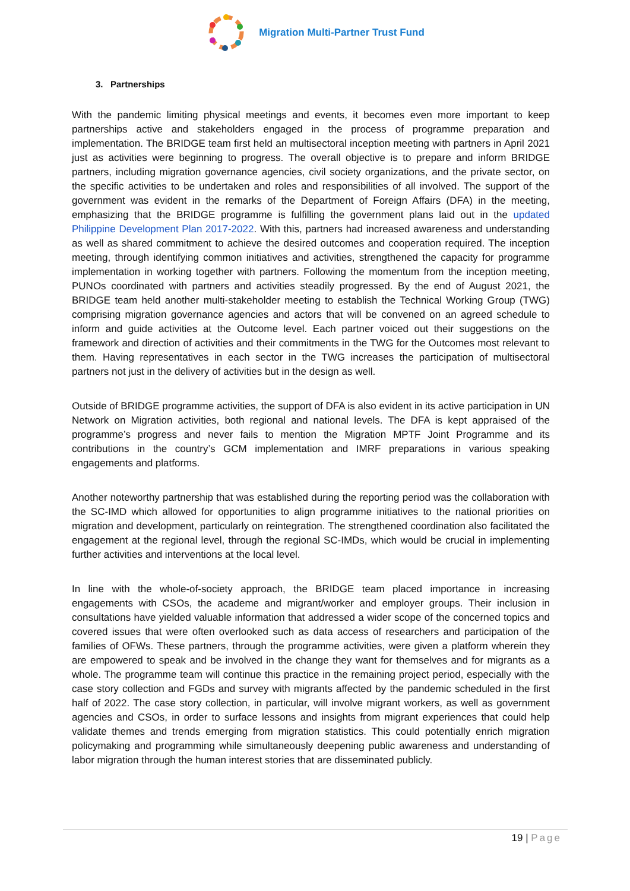Migration Multi-Partner Trust Fund
3. Partnerships
With the pandemic limiting physical meetings and events, it becomes even more important to keep partnerships active and stakeholders engaged in the process of programme preparation and implementation. The BRIDGE team first held an multisectoral inception meeting with partners in April 2021 just as activities were beginning to progress. The overall objective is to prepare and inform BRIDGE partners, including migration governance agencies, civil society organizations, and the private sector, on the specific activities to be undertaken and roles and responsibilities of all involved. The support of the government was evident in the remarks of the Department of Foreign Affairs (DFA) in the meeting, emphasizing that the BRIDGE programme is fulfilling the government plans laid out in the updated Philippine Development Plan 2017-2022. With this, partners had increased awareness and understanding as well as shared commitment to achieve the desired outcomes and cooperation required. The inception meeting, through identifying common initiatives and activities, strengthened the capacity for programme implementation in working together with partners. Following the momentum from the inception meeting, PUNOs coordinated with partners and activities steadily progressed. By the end of August 2021, the BRIDGE team held another multi-stakeholder meeting to establish the Technical Working Group (TWG) comprising migration governance agencies and actors that will be convened on an agreed schedule to inform and guide activities at the Outcome level. Each partner voiced out their suggestions on the framework and direction of activities and their commitments in the TWG for the Outcomes most relevant to them. Having representatives in each sector in the TWG increases the participation of multisectoral partners not just in the delivery of activities but in the design as well.
Outside of BRIDGE programme activities, the support of DFA is also evident in its active participation in UN Network on Migration activities, both regional and national levels. The DFA is kept appraised of the programme’s progress and never fails to mention the Migration MPTF Joint Programme and its contributions in the country’s GCM implementation and IMRF preparations in various speaking engagements and platforms.
Another noteworthy partnership that was established during the reporting period was the collaboration with the SC-IMD which allowed for opportunities to align programme initiatives to the national priorities on migration and development, particularly on reintegration. The strengthened coordination also facilitated the engagement at the regional level, through the regional SC-IMDs, which would be crucial in implementing further activities and interventions at the local level.
In line with the whole-of-society approach, the BRIDGE team placed importance in increasing engagements with CSOs, the academe and migrant/worker and employer groups. Their inclusion in consultations have yielded valuable information that addressed a wider scope of the concerned topics and covered issues that were often overlooked such as data access of researchers and participation of the families of OFWs. These partners, through the programme activities, were given a platform wherein they are empowered to speak and be involved in the change they want for themselves and for migrants as a whole. The programme team will continue this practice in the remaining project period, especially with the case story collection and FGDs and survey with migrants affected by the pandemic scheduled in the first half of 2022. The case story collection, in particular, will involve migrant workers, as well as government agencies and CSOs, in order to surface lessons and insights from migrant experiences that could help validate themes and trends emerging from migration statistics. This could potentially enrich migration policymaking and programming while simultaneously deepening public awareness and understanding of labor migration through the human interest stories that are disseminated publicly.
19 | Page